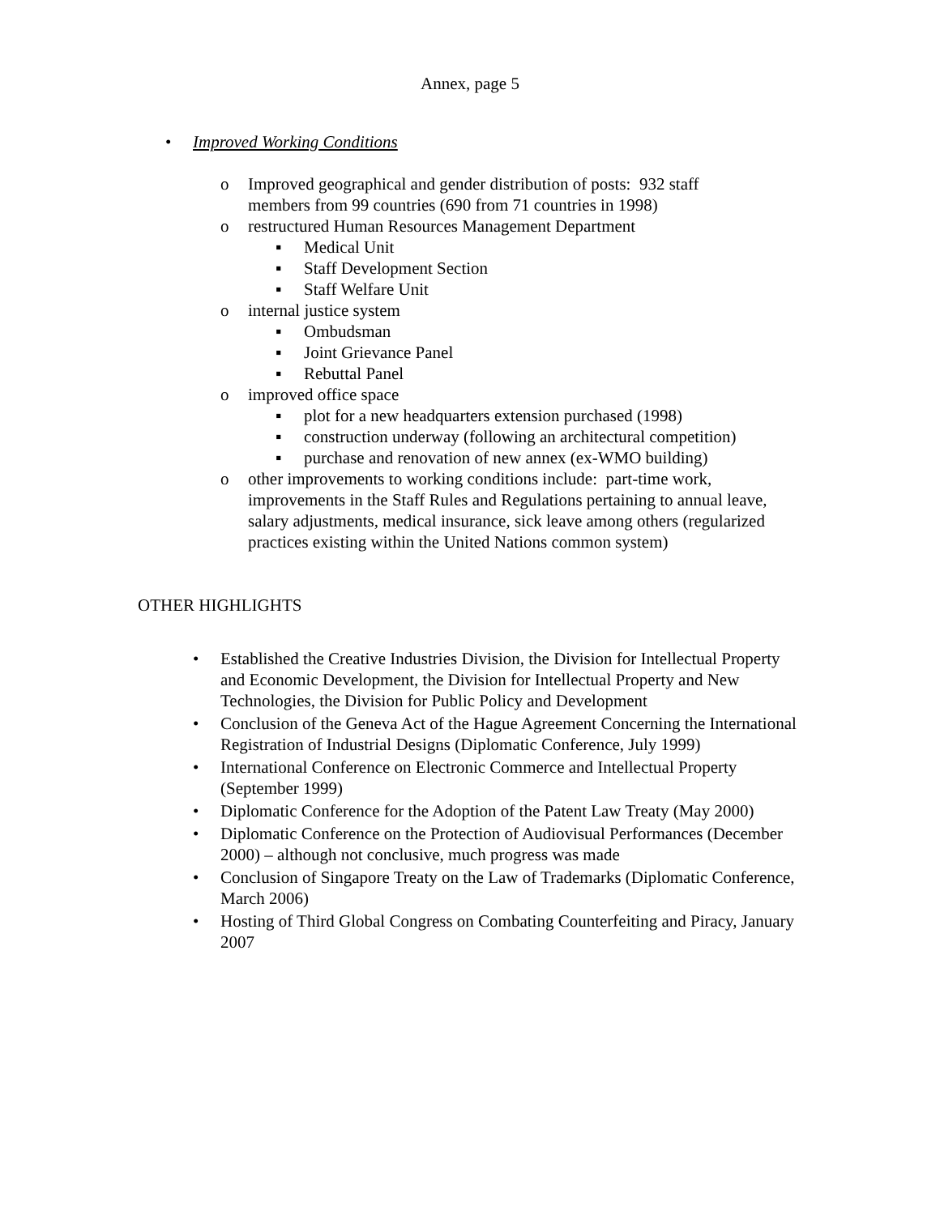Annex, page 5
• Improved Working Conditions
o Improved geographical and gender distribution of posts: 932 staff members from 99 countries (690 from 71 countries in 1998)
o restructured Human Resources Management Department
▪ Medical Unit
▪ Staff Development Section
▪ Staff Welfare Unit
o internal justice system
▪ Ombudsman
▪ Joint Grievance Panel
▪ Rebuttal Panel
o improved office space
▪ plot for a new headquarters extension purchased (1998)
▪ construction underway (following an architectural competition)
▪ purchase and renovation of new annex (ex-WMO building)
o other improvements to working conditions include: part-time work, improvements in the Staff Rules and Regulations pertaining to annual leave, salary adjustments, medical insurance, sick leave among others (regularized practices existing within the United Nations common system)
OTHER HIGHLIGHTS
• Established the Creative Industries Division, the Division for Intellectual Property and Economic Development, the Division for Intellectual Property and New Technologies, the Division for Public Policy and Development
• Conclusion of the Geneva Act of the Hague Agreement Concerning the International Registration of Industrial Designs (Diplomatic Conference, July 1999)
• International Conference on Electronic Commerce and Intellectual Property (September 1999)
• Diplomatic Conference for the Adoption of the Patent Law Treaty (May 2000)
• Diplomatic Conference on the Protection of Audiovisual Performances (December 2000) – although not conclusive, much progress was made
• Conclusion of Singapore Treaty on the Law of Trademarks (Diplomatic Conference, March 2006)
• Hosting of Third Global Congress on Combating Counterfeiting and Piracy, January 2007